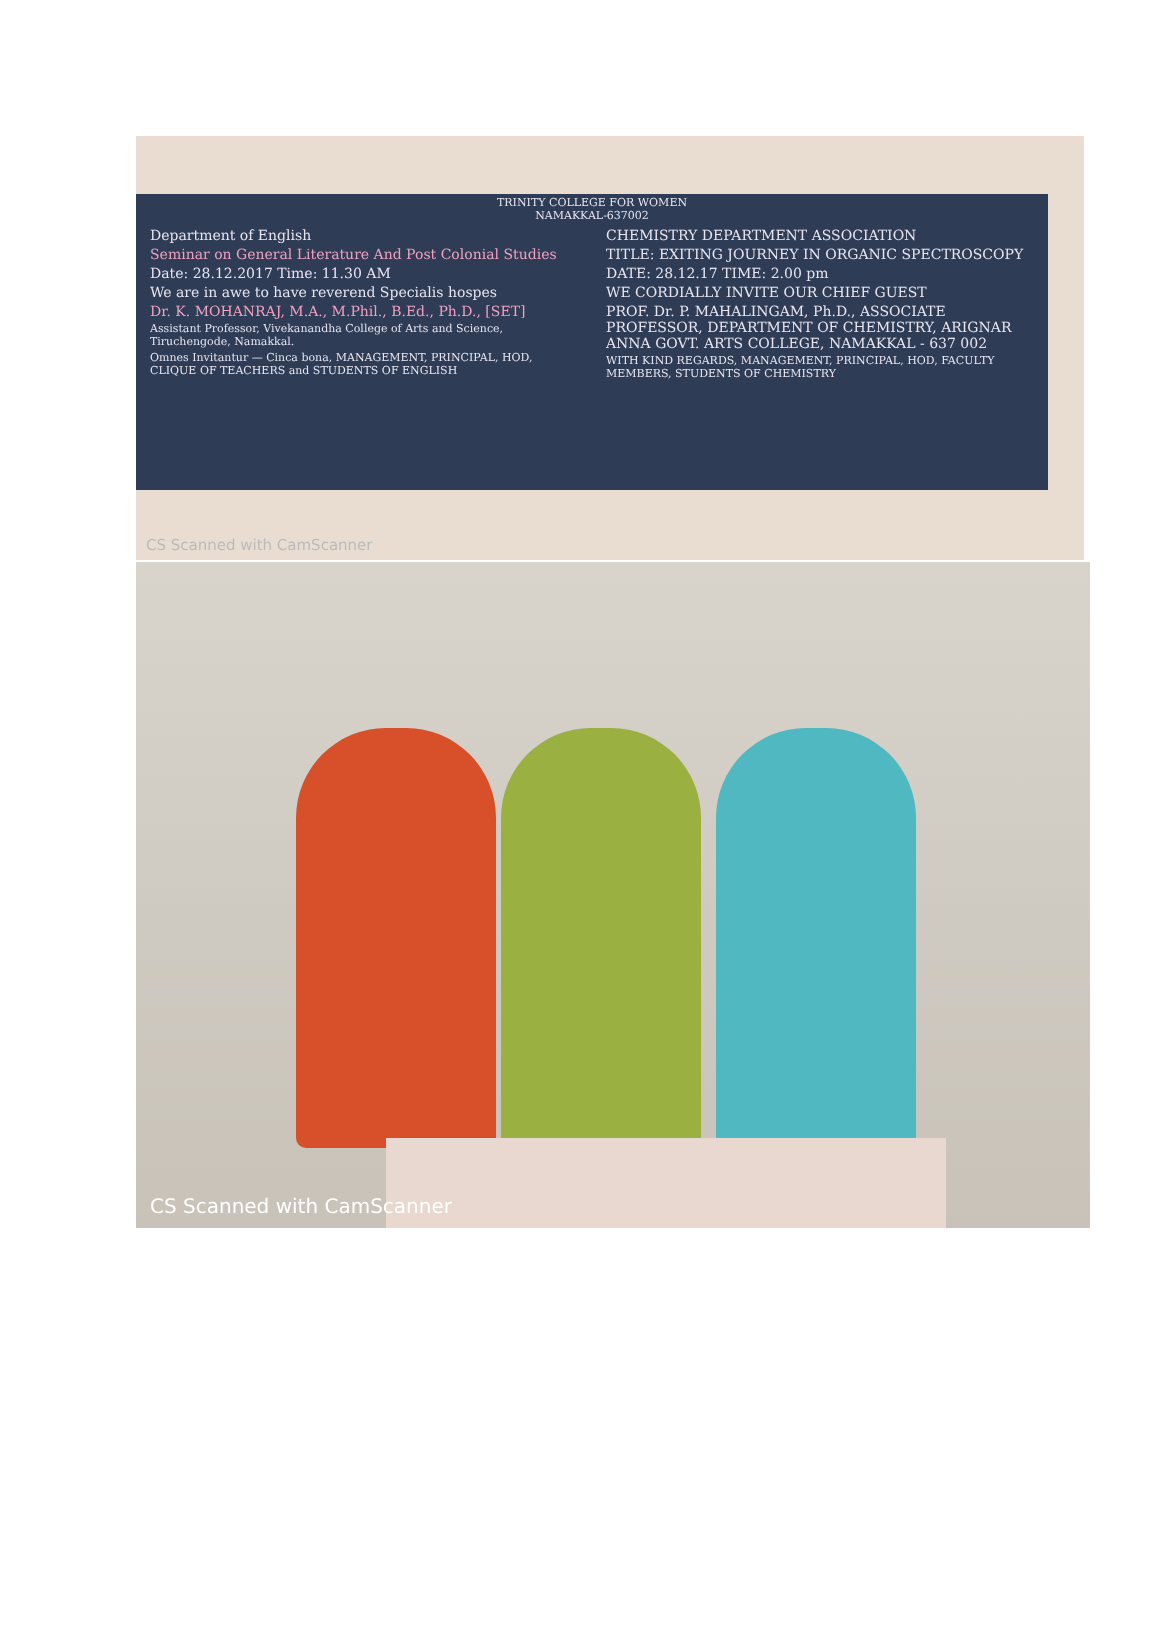TRINITY COLLEGE FOR WOMEN
NAMAKKAL-637002
Department of English
Seminar on General Literature And Post Colonial Studies
Date: 28.12.2017 Time: 11.30 AM
We are in awe to have reverend Specialis hospes
Dr. K. MOHANRAJ, M.A., M.Phil., B.Ed., Ph.D., [SET]
Assistant Professor, Vivekanandha College of Arts and Science, Tiruchengode, Namakkal.
Omnes Invitantur — Cinca bona, MANAGEMENT, PRINCIPAL, HOD, CLIQUE OF TEACHERS and STUDENTS OF ENGLISH
CHEMISTRY DEPARTMENT ASSOCIATION
TITLE: EXITING JOURNEY IN ORGANIC SPECTROSCOPY
DATE: 28.12.17 TIME: 2.00 pm
WE CORDIALLY INVITE OUR CHIEF GUEST
PROF. Dr. P. MAHALINGAM, Ph.D., ASSOCIATE PROFESSOR, DEPARTMENT OF CHEMISTRY, ARIGNAR ANNA GOVT. ARTS COLLEGE, NAMAKKAL - 637 002
WITH KIND REGARDS, MANAGEMENT, PRINCIPAL, HOD, FACULTY MEMBERS, STUDENTS OF CHEMISTRY
CS Scanned with CamScanner
CS Scanned with CamScanner